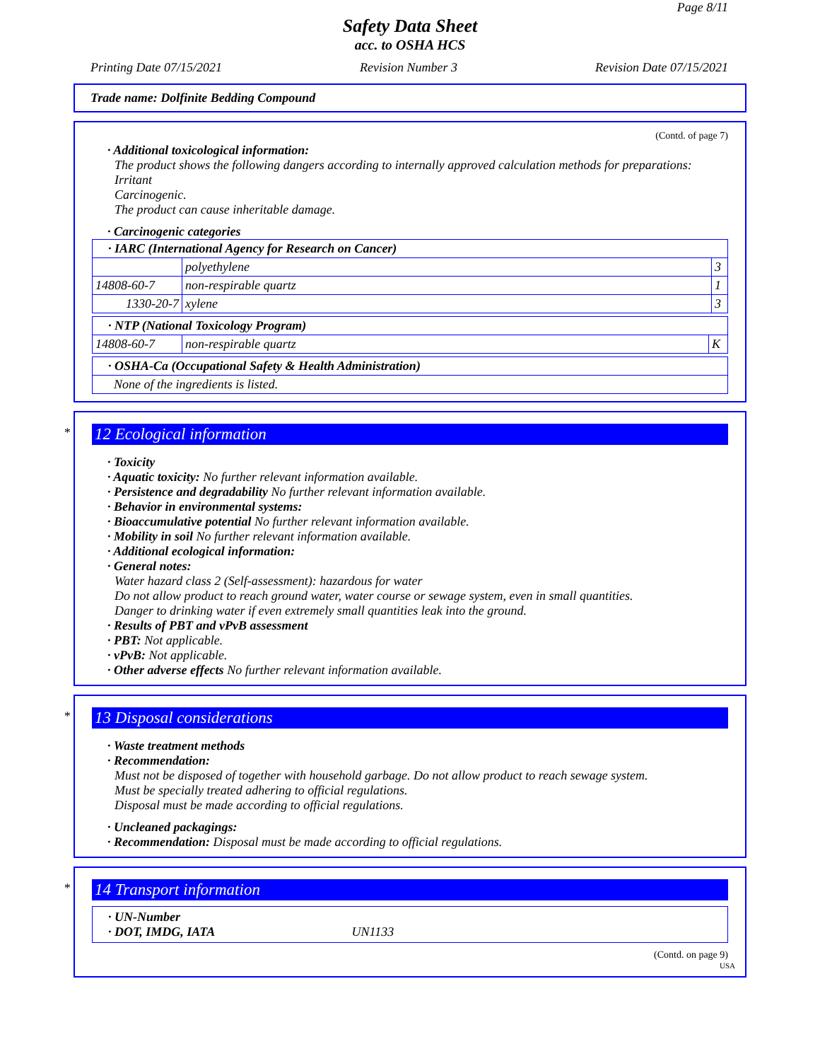Page 8/11
Safety Data Sheet
acc. to OSHA HCS
Printing Date 07/15/2021 Revision Number 3 Revision Date 07/15/2021
Trade name: Dolfinite Bedding Compound
(Contd. of page 7)
· Additional toxicological information:
The product shows the following dangers according to internally approved calculation methods for preparations:
Irritant
Carcinogenic.
The product can cause inheritable damage.
· Carcinogenic categories
| · IARC (International Agency for Research on Cancer) | | |
| | polyethylene | 3 |
| 14808-60-7 | non-respirable quartz | 1 |
| 1330-20-7 | xylene | 3 |
| · NTP (National Toxicology Program) | | |
| 14808-60-7 | non-respirable quartz | K |
| · OSHA-Ca (Occupational Safety & Health Administration) |
| None of the ingredients is listed. |
*
12 Ecological information
· Toxicity
· Aquatic toxicity: No further relevant information available.
· Persistence and degradability No further relevant information available.
· Behavior in environmental systems:
· Bioaccumulative potential No further relevant information available.
· Mobility in soil No further relevant information available.
· Additional ecological information:
· General notes:
Water hazard class 2 (Self-assessment): hazardous for water
Do not allow product to reach ground water, water course or sewage system, even in small quantities.
Danger to drinking water if even extremely small quantities leak into the ground.
· Results of PBT and vPvB assessment
· PBT: Not applicable.
· vPvB: Not applicable.
· Other adverse effects No further relevant information available.
*
13 Disposal considerations
· Waste treatment methods
· Recommendation:
Must not be disposed of together with household garbage. Do not allow product to reach sewage system.
Must be specially treated adhering to official regulations.
Disposal must be made according to official regulations.
· Uncleaned packagings:
· Recommendation: Disposal must be made according to official regulations.
*
14 Transport information
· UN-Number
· DOT, IMDG, IATA UN1133
(Contd. on page 9)
USA